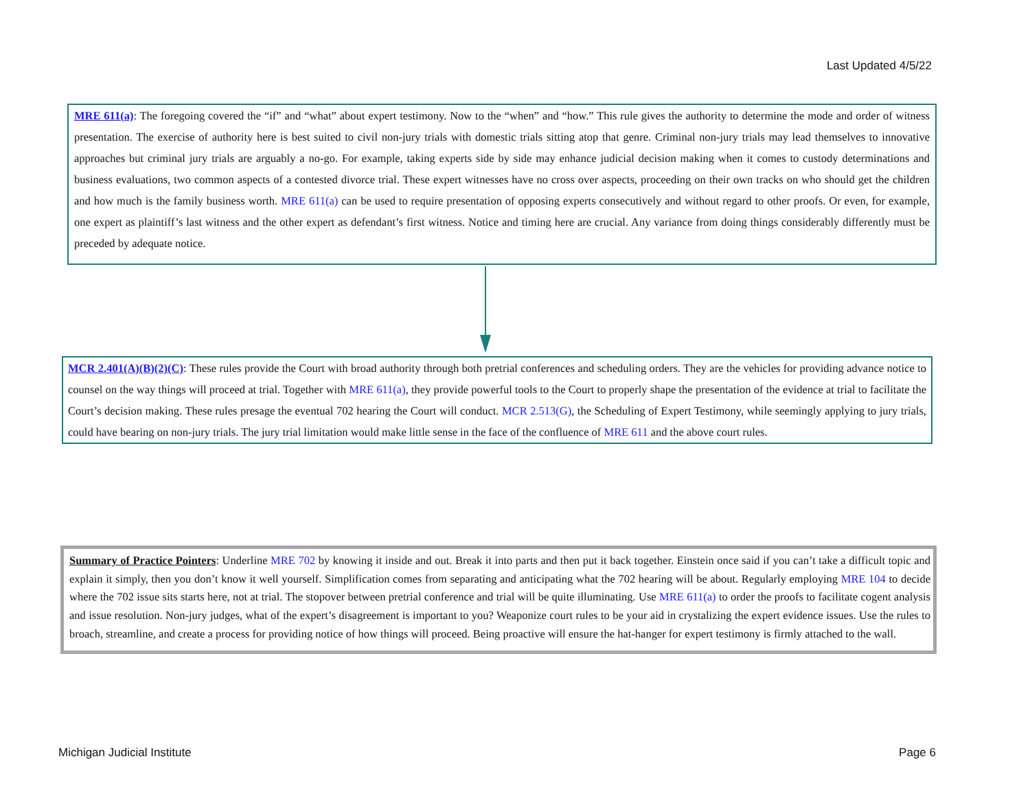Last Updated 4/5/22
MRE 611(a): The foregoing covered the “if” and “what” about expert testimony. Now to the “when” and “how.” This rule gives the authority to determine the mode and order of witness presentation. The exercise of authority here is best suited to civil non-jury trials with domestic trials sitting atop that genre. Criminal non-jury trials may lead themselves to innovative approaches but criminal jury trials are arguably a no-go. For example, taking experts side by side may enhance judicial decision making when it comes to custody determinations and business evaluations, two common aspects of a contested divorce trial. These expert witnesses have no cross over aspects, proceeding on their own tracks on who should get the children and how much is the family business worth. MRE 611(a) can be used to require presentation of opposing experts consecutively and without regard to other proofs. Or even, for example, one expert as plaintiff’s last witness and the other expert as defendant’s first witness. Notice and timing here are crucial. Any variance from doing things considerably differently must be preceded by adequate notice.
MCR 2.401(A)(B)(2)(C): These rules provide the Court with broad authority through both pretrial conferences and scheduling orders. They are the vehicles for providing advance notice to counsel on the way things will proceed at trial. Together with MRE 611(a), they provide powerful tools to the Court to properly shape the presentation of the evidence at trial to facilitate the Court’s decision making. These rules presage the eventual 702 hearing the Court will conduct. MCR 2.513(G), the Scheduling of Expert Testimony, while seemingly applying to jury trials, could have bearing on non-jury trials. The jury trial limitation would make little sense in the face of the confluence of MRE 611 and the above court rules.
Summary of Practice Pointers: Underline MRE 702 by knowing it inside and out. Break it into parts and then put it back together. Einstein once said if you can’t take a difficult topic and explain it simply, then you don’t know it well yourself. Simplification comes from separating and anticipating what the 702 hearing will be about. Regularly employing MRE 104 to decide where the 702 issue sits starts here, not at trial. The stopover between pretrial conference and trial will be quite illuminating. Use MRE 611(a) to order the proofs to facilitate cogent analysis and issue resolution. Non-jury judges, what of the expert’s disagreement is important to you? Weaponize court rules to be your aid in crystalizing the expert evidence issues. Use the rules to broach, streamline, and create a process for providing notice of how things will proceed. Being proactive will ensure the hat-hanger for expert testimony is firmly attached to the wall.
Michigan Judicial Institute Page 6